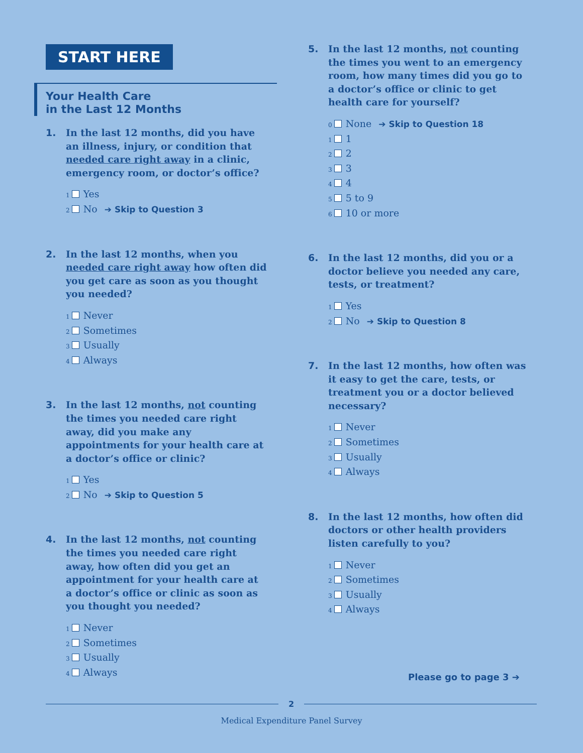START HERE
Your Health Care
in the Last 12 Months
1. In the last 12 months, did you have an illness, injury, or condition that needed care right away in a clinic, emergency room, or doctor’s office?
<sub>1</sub> Yes
<sub>2</sub> No ➔ Skip to Question 3
2. In the last 12 months, when you needed care right away how often did you get care as soon as you thought you needed?
<sub>1</sub> Never
<sub>2</sub> Sometimes
<sub>3</sub> Usually
<sub>4</sub> Always
3. In the last 12 months, not counting the times you needed care right away, did you make any appointments for your health care at a doctor’s office or clinic?
<sub>1</sub> Yes
<sub>2</sub> No ➔ Skip to Question 5
4. In the last 12 months, not counting the times you needed care right away, how often did you get an appointment for your health care at a doctor’s office or clinic as soon as you thought you needed?
<sub>1</sub> Never
<sub>2</sub> Sometimes
<sub>3</sub> Usually
<sub>4</sub> Always
5. In the last 12 months, not counting the times you went to an emergency room, how many times did you go to a doctor’s office or clinic to get health care for yourself?
<sub>0</sub> None ➔ Skip to Question 18
<sub>1</sub> 1
<sub>2</sub> 2
<sub>3</sub> 3
<sub>4</sub> 4
<sub>5</sub> 5 to 9
<sub>6</sub> 10 or more
6. In the last 12 months, did you or a doctor believe you needed any care, tests, or treatment?
<sub>1</sub> Yes
<sub>2</sub> No ➔ Skip to Question 8
7. In the last 12 months, how often was it easy to get the care, tests, or treatment you or a doctor believed necessary?
<sub>1</sub> Never
<sub>2</sub> Sometimes
<sub>3</sub> Usually
<sub>4</sub> Always
8. In the last 12 months, how often did doctors or other health providers listen carefully to you?
<sub>1</sub> Never
<sub>2</sub> Sometimes
<sub>3</sub> Usually
<sub>4</sub> Always
Please go to page 3 ➔
2
Medical Expenditure Panel Survey